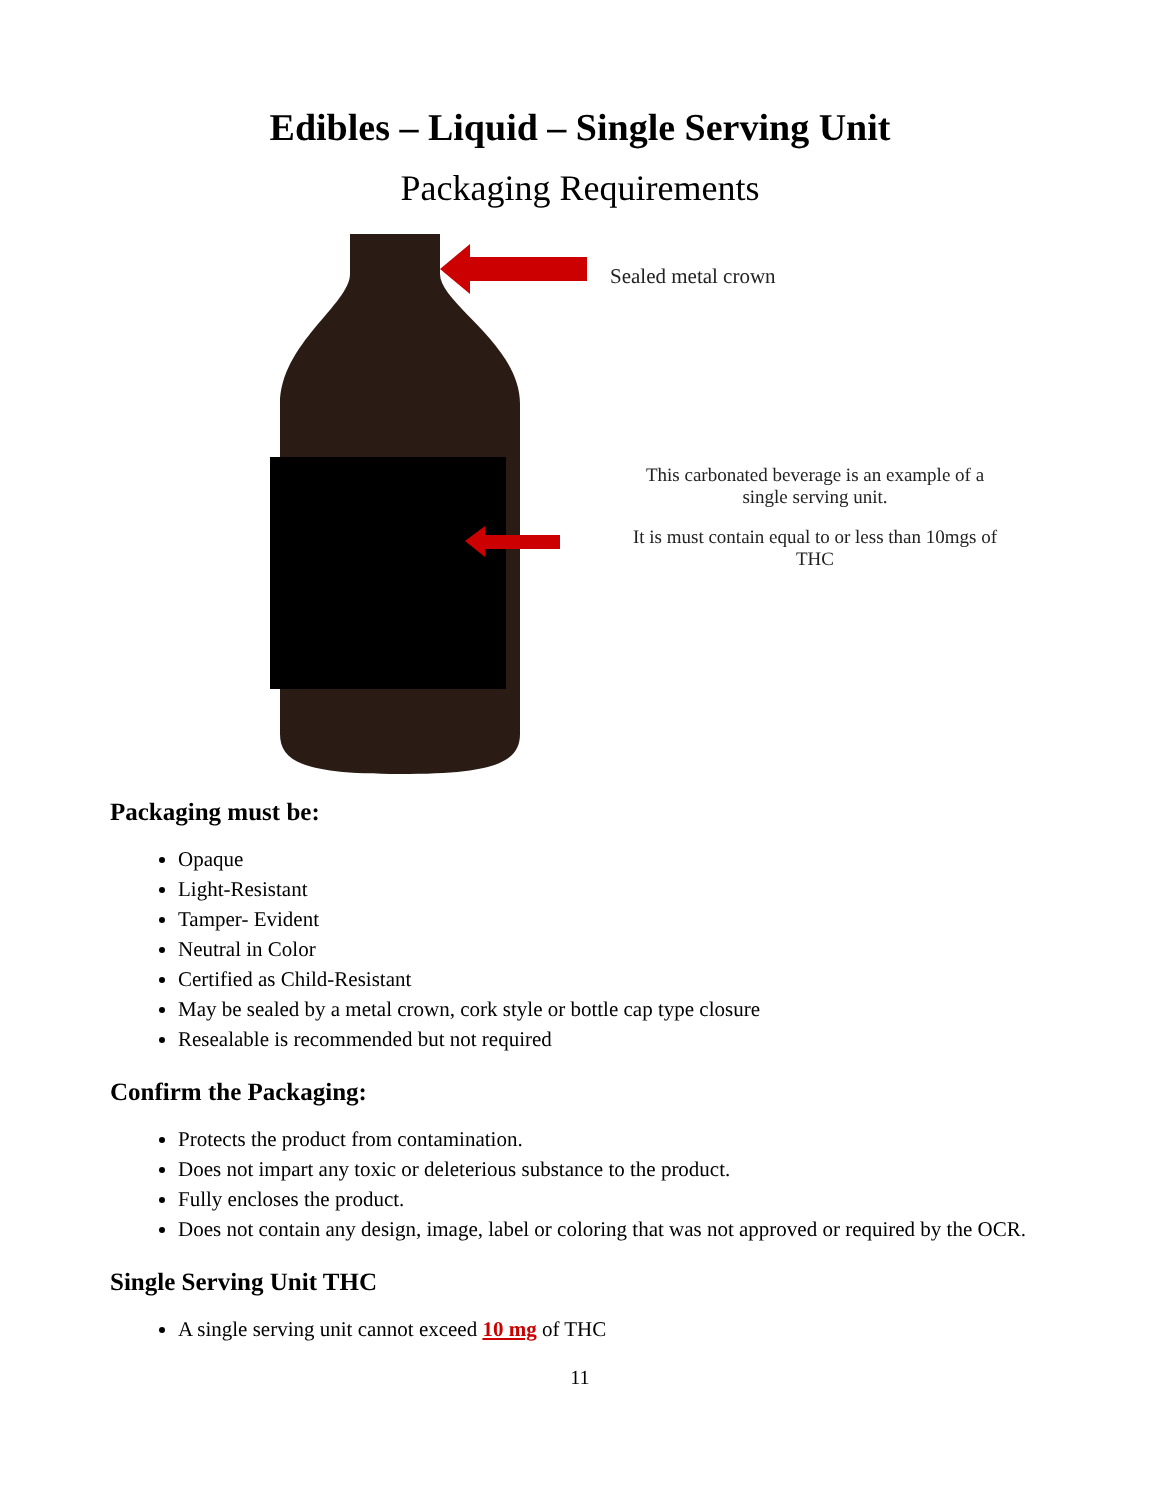Edibles – Liquid – Single Serving Unit
Packaging Requirements
Sealed metal crown
This carbonated beverage is an example of a
single serving unit.
It is must contain equal to or less than 10mgs of
THC
Packaging must be:
Opaque
Light-Resistant
Tamper- Evident
Neutral in Color
Certified as Child-Resistant
May be sealed by a metal crown, cork style or bottle cap type closure
Resealable is recommended but not required
Confirm the Packaging:
Protects the product from contamination.
Does not impart any toxic or deleterious substance to the product.
Fully encloses the product.
Does not contain any design, image, label or coloring that was not approved or required by the OCR.
Single Serving Unit THC
A single serving unit cannot exceed 10 mg of THC
11